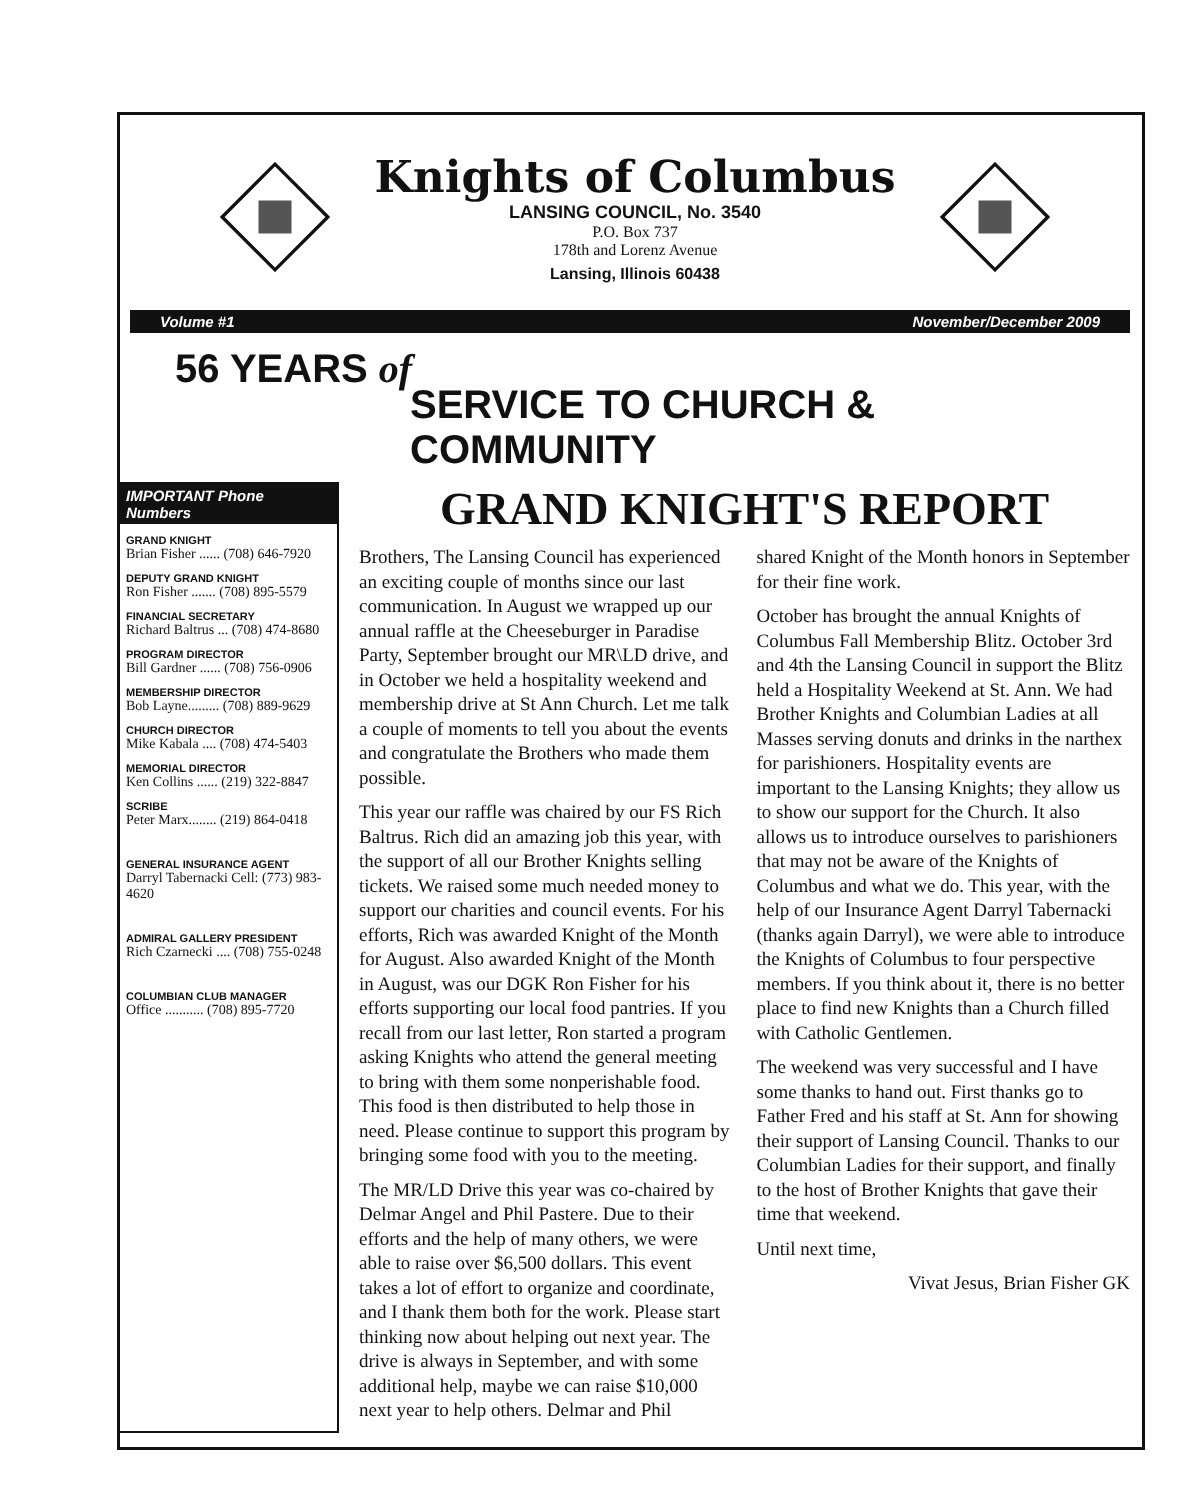Knights of Columbus
LANSING COUNCIL, No. 3540
P.O. Box 737
178th and Lorenz Avenue
Lansing, Illinois 60438
Volume #1 November/December 2009
56 YEARS of
SERVICE TO CHURCH & COMMUNITY
IMPORTANT Phone Numbers
GRAND KNIGHT
Brian Fisher ...... (708) 646-7920
DEPUTY GRAND KNIGHT
Ron Fisher ....... (708) 895-5579
FINANCIAL SECRETARY
Richard Baltrus ... (708) 474-8680
PROGRAM DIRECTOR
Bill Gardner ...... (708) 756-0906
MEMBERSHIP DIRECTOR
Bob Layne......... (708) 889-9629
CHURCH DIRECTOR
Mike Kabala .... (708) 474-5403
MEMORIAL DIRECTOR
Ken Collins ...... (219) 322-8847
SCRIBE
Peter Marx........ (219) 864-0418
GENERAL INSURANCE AGENT
Darryl Tabernacki Cell: (773) 983-4620
ADMIRAL GALLERY PRESIDENT
Rich Czarnecki .... (708) 755-0248
COLUMBIAN CLUB MANAGER
Office ........... (708) 895-7720
GRAND KNIGHT'S REPORT
Brothers, The Lansing Council has experienced an exciting couple of months since our last communication. In August we wrapped up our annual raffle at the Cheeseburger in Paradise Party, September brought our MR\LD drive, and in October we held a hospitality weekend and membership drive at St Ann Church. Let me talk a couple of moments to tell you about the events and congratulate the Brothers who made them possible.
This year our raffle was chaired by our FS Rich Baltrus. Rich did an amazing job this year, with the support of all our Brother Knights selling tickets. We raised some much needed money to support our charities and council events. For his efforts, Rich was awarded Knight of the Month for August. Also awarded Knight of the Month in August, was our DGK Ron Fisher for his efforts supporting our local food pantries. If you recall from our last letter, Ron started a program asking Knights who attend the general meeting to bring with them some nonperishable food. This food is then distributed to help those in need. Please continue to support this program by bringing some food with you to the meeting.
The MR/LD Drive this year was co-chaired by Delmar Angel and Phil Pastere. Due to their efforts and the help of many others, we were able to raise over $6,500 dollars. This event takes a lot of effort to organize and coordinate, and I thank them both for the work. Please start thinking now about helping out next year. The drive is always in September, and with some additional help, maybe we can raise $10,000 next year to help others. Delmar and Phil
shared Knight of the Month honors in September for their fine work.
October has brought the annual Knights of Columbus Fall Membership Blitz. October 3rd and 4th the Lansing Council in support the Blitz held a Hospitality Weekend at St. Ann. We had Brother Knights and Columbian Ladies at all Masses serving donuts and drinks in the narthex for parishioners. Hospitality events are important to the Lansing Knights; they allow us to show our support for the Church. It also allows us to introduce ourselves to parishioners that may not be aware of the Knights of Columbus and what we do. This year, with the help of our Insurance Agent Darryl Tabernacki (thanks again Darryl), we were able to introduce the Knights of Columbus to four perspective members. If you think about it, there is no better place to find new Knights than a Church filled with Catholic Gentlemen.
The weekend was very successful and I have some thanks to hand out. First thanks go to Father Fred and his staff at St. Ann for showing their support of Lansing Council. Thanks to our Columbian Ladies for their support, and finally to the host of Brother Knights that gave their time that weekend.
Until next time,
Vivat Jesus, Brian Fisher GK